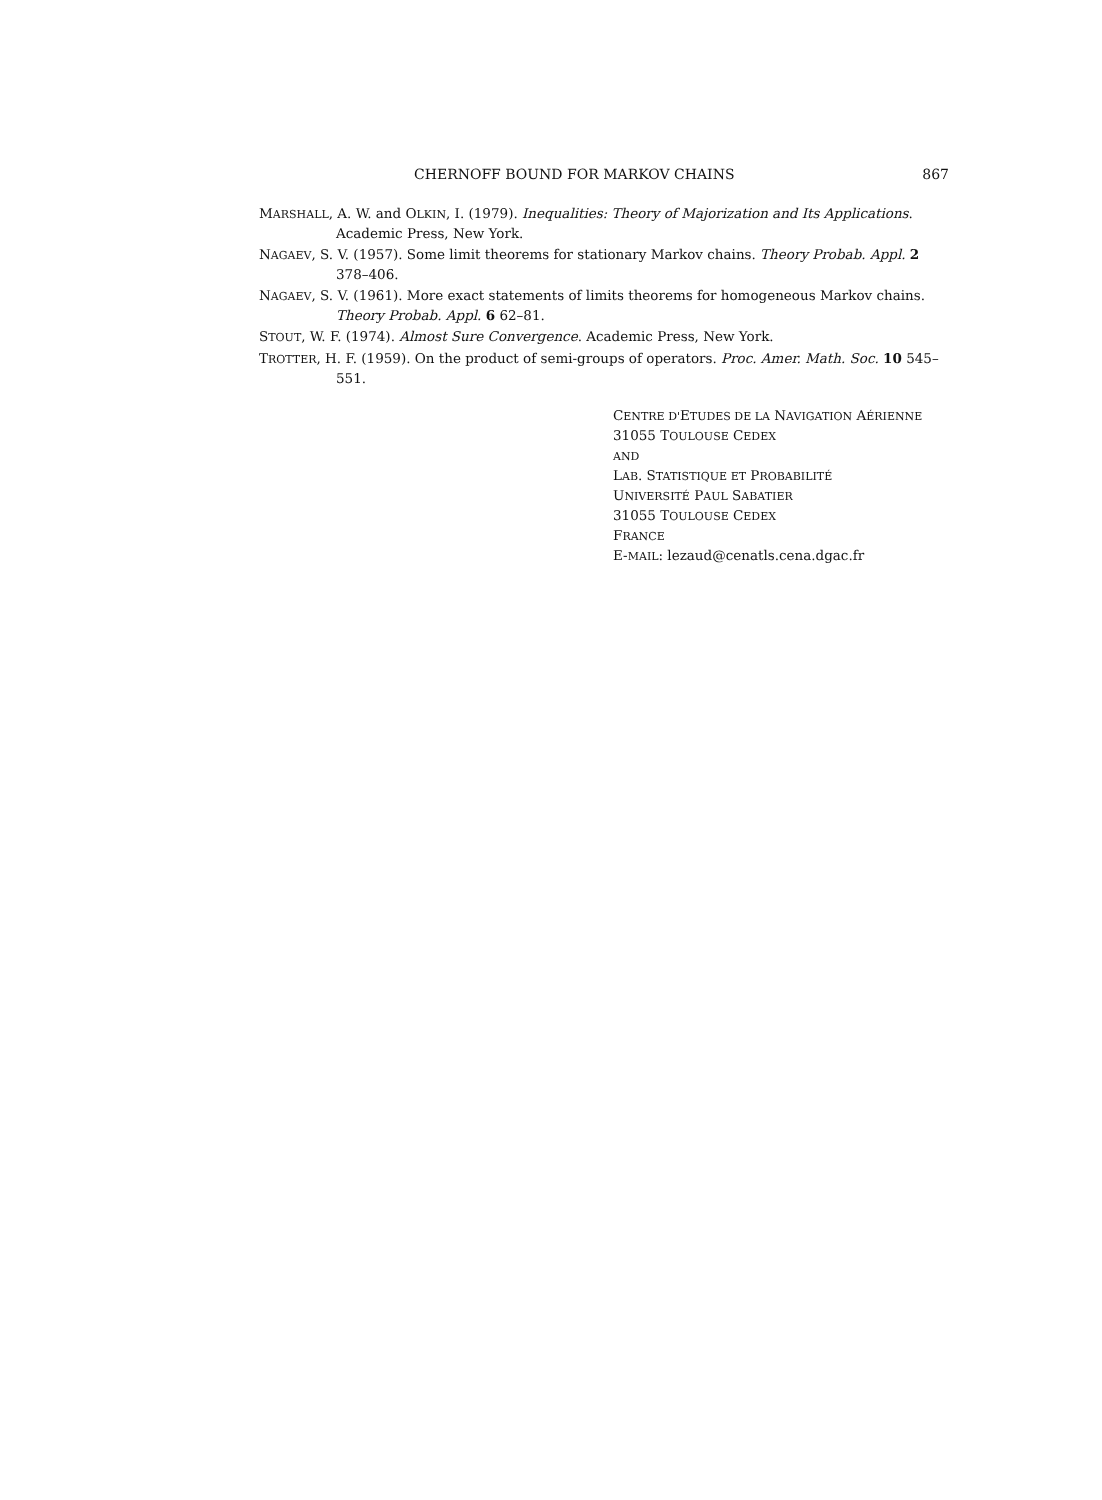CHERNOFF BOUND FOR MARKOV CHAINS 867
MARSHALL, A. W. and OLKIN, I. (1979). Inequalities: Theory of Majorization and Its Applications. Academic Press, New York.
NAGAEV, S. V. (1957). Some limit theorems for stationary Markov chains. Theory Probab. Appl. 2 378–406.
NAGAEV, S. V. (1961). More exact statements of limits theorems for homogeneous Markov chains. Theory Probab. Appl. 6 62–81.
STOUT, W. F. (1974). Almost Sure Convergence. Academic Press, New York.
TROTTER, H. F. (1959). On the product of semi-groups of operators. Proc. Amer. Math. Soc. 10 545–551.
CENTRE D'ETUDES DE LA NAVIGATION AÉRIENNE
31055 TOULOUSE CEDEX
AND
LAB. STATISTIQUE ET PROBABILITÉ
UNIVERSITÉ PAUL SABATIER
31055 TOULOUSE CEDEX
FRANCE
E-MAIL: lezaud@cenatls.cena.dgac.fr